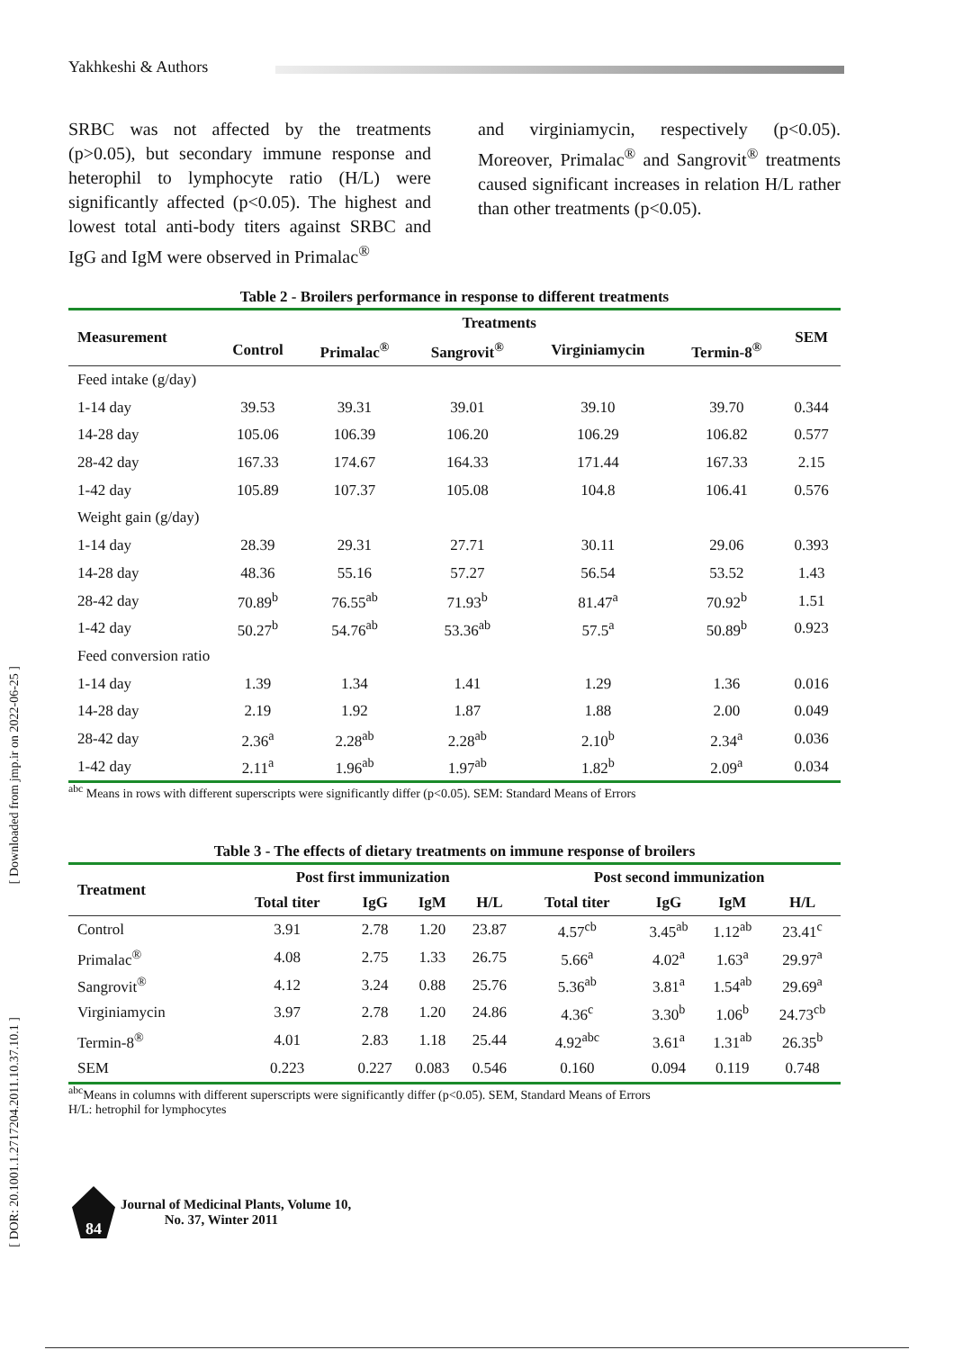Yakhkeshi & Authors
[ Downloaded from jmp.ir on 2022-06-25 ]
[ DOR: 20.1001.1.2717204.2011.10.37.10.1 ]
SRBC was not affected by the treatments (p>0.05), but secondary immune response and heterophil to lymphocyte ratio (H/L) were significantly affected (p<0.05). The highest and lowest total anti-body titers against SRBC and IgG and IgM were observed in Primalac<sup>®</sup>
and virginiamycin, respectively (p<0.05). Moreover, Primalac<sup>®</sup> and Sangrovit<sup>®</sup> treatments caused significant increases in relation H/L rather than other treatments (p<0.05).
Table 2 - Broilers performance in response to different treatments
| Measurement | Treatments | | | | | SEM |
| --- | --- | --- | --- | --- | --- | --- |
| | Control | Primalac<sup>®</sup> | Sangrovit<sup>®</sup> | Virginiamycin | Termin-8<sup>®</sup> | |
| Feed intake (g/day) | | | | | | |
| 1-14 day | 39.53 | 39.31 | 39.01 | 39.10 | 39.70 | 0.344 |
| 14-28 day | 105.06 | 106.39 | 106.20 | 106.29 | 106.82 | 0.577 |
| 28-42 day | 167.33 | 174.67 | 164.33 | 171.44 | 167.33 | 2.15 |
| 1-42 day | 105.89 | 107.37 | 105.08 | 104.8 | 106.41 | 0.576 |
| Weight gain (g/day) | | | | | | |
| 1-14 day | 28.39 | 29.31 | 27.71 | 30.11 | 29.06 | 0.393 |
| 14-28 day | 48.36 | 55.16 | 57.27 | 56.54 | 53.52 | 1.43 |
| 28-42 day | 70.89<sup>b</sup> | 76.55<sup>ab</sup> | 71.93<sup>b</sup> | 81.47<sup>a</sup> | 70.92<sup>b</sup> | 1.51 |
| 1-42 day | 50.27<sup>b</sup> | 54.76<sup>ab</sup> | 53.36<sup>ab</sup> | 57.5<sup>a</sup> | 50.89<sup>b</sup> | 0.923 |
| Feed conversion ratio | | | | | | |
| 1-14 day | 1.39 | 1.34 | 1.41 | 1.29 | 1.36 | 0.016 |
| 14-28 day | 2.19 | 1.92 | 1.87 | 1.88 | 2.00 | 0.049 |
| 28-42 day | 2.36<sup>a</sup> | 2.28<sup>ab</sup> | 2.28<sup>ab</sup> | 2.10<sup>b</sup> | 2.34<sup>a</sup> | 0.036 |
| 1-42 day | 2.11<sup>a</sup> | 1.96<sup>ab</sup> | 1.97<sup>ab</sup> | 1.82<sup>b</sup> | 2.09<sup>a</sup> | 0.034 |
<sup>abc</sup> Means in rows with different superscripts were significantly differ (p<0.05). SEM: Standard Means of Errors
Table 3 - The effects of dietary treatments on immune response of broilers
| Treatment | Post first immunization | | | | Post second immunization | | | |
| --- | --- | --- | --- | --- | --- | --- | --- | --- |
| | Total titer | IgG | IgM | H/L | Total titer | IgG | IgM | H/L |
| Control | 3.91 | 2.78 | 1.20 | 23.87 | 4.57<sup>cb</sup> | 3.45<sup>ab</sup> | 1.12<sup>ab</sup> | 23.41<sup>c</sup> |
| Primalac<sup>®</sup> | 4.08 | 2.75 | 1.33 | 26.75 | 5.66<sup>a</sup> | 4.02<sup>a</sup> | 1.63<sup>a</sup> | 29.97<sup>a</sup> |
| Sangrovit<sup>®</sup> | 4.12 | 3.24 | 0.88 | 25.76 | 5.36<sup>ab</sup> | 3.81<sup>a</sup> | 1.54<sup>ab</sup> | 29.69<sup>a</sup> |
| Virginiamycin | 3.97 | 2.78 | 1.20 | 24.86 | 4.36<sup>c</sup> | 3.30<sup>b</sup> | 1.06<sup>b</sup> | 24.73<sup>cb</sup> |
| Termin-8<sup>®</sup> | 4.01 | 2.83 | 1.18 | 25.44 | 4.92<sup>abc</sup> | 3.61<sup>a</sup> | 1.31<sup>ab</sup> | 26.35<sup>b</sup> |
| SEM | 0.223 | 0.227 | 0.083 | 0.546 | 0.160 | 0.094 | 0.119 | 0.748 |
<sup>abc</sup>Means in columns with different superscripts were significantly differ (p<0.05). SEM, Standard Means of Errors
H/L: hetrophil for lymphocytes
84
Journal of Medicinal Plants, Volume 10,
No. 37, Winter 2011